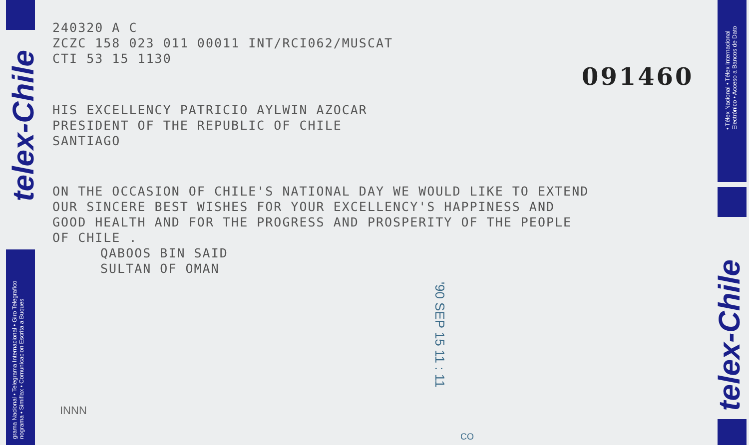telex-Chile
grama Nacional • Telegrama Internacional • Giro Telegrafico
nograma • Simiflax • Comunicacion Escrita a Buques
240320 A C
ZCZC 158 023 011 00011 INT/RCI062/MUSCAT
CTI 53 15 1130
HIS EXCELLENCY PATRICIO AYLWIN AZOCAR
PRESIDENT OF THE REPUBLIC OF CHILE
SANTIAGO
ON THE OCCASION OF CHILE'S NATIONAL DAY WE WOULD LIKE TO EXTEND
OUR SINCERE BEST WISHES FOR YOUR EXCELLENCY'S HAPPINESS AND
GOOD HEALTH AND FOR THE PROGRESS AND PROSPERITY OF THE PEOPLE
OF CHILE .
QABOOS BIN SAID
SULTAN OF OMAN
INNN
091460
'90 SEP 15 11 : 11
CO
• Télex Nacional • Télex Internacional
Electrónico • Acceso a Bancos de Dato
telex-Chile